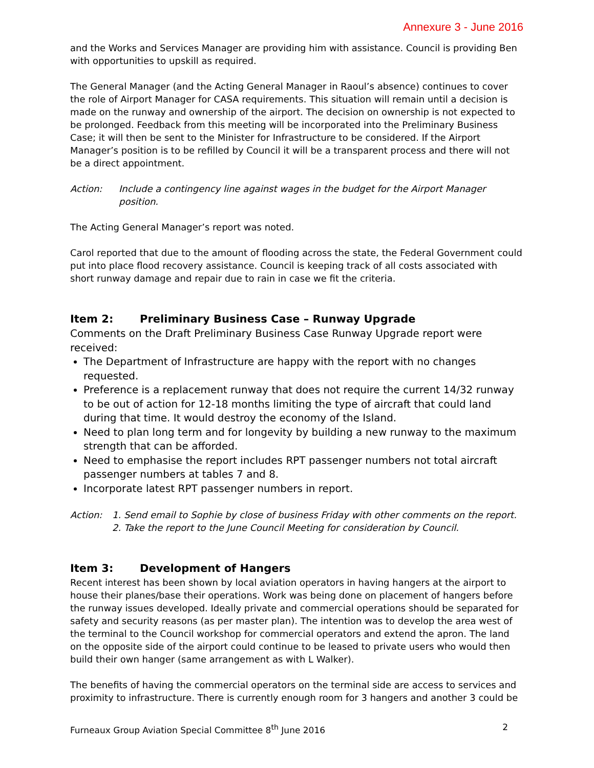Annexure 3 - June 2016
and the Works and Services Manager are providing him with assistance. Council is providing Ben with opportunities to upskill as required.
The General Manager (and the Acting General Manager in Raoul’s absence) continues to cover the role of Airport Manager for CASA requirements. This situation will remain until a decision is made on the runway and ownership of the airport. The decision on ownership is not expected to be prolonged. Feedback from this meeting will be incorporated into the Preliminary Business Case; it will then be sent to the Minister for Infrastructure to be considered. If the Airport Manager’s position is to be refilled by Council it will be a transparent process and there will not be a direct appointment.
Action: Include a contingency line against wages in the budget for the Airport Manager position.
The Acting General Manager’s report was noted.
Carol reported that due to the amount of flooding across the state, the Federal Government could put into place flood recovery assistance. Council is keeping track of all costs associated with short runway damage and repair due to rain in case we fit the criteria.
Item 2: Preliminary Business Case – Runway Upgrade
Comments on the Draft Preliminary Business Case Runway Upgrade report were received:
The Department of Infrastructure are happy with the report with no changes requested.
Preference is a replacement runway that does not require the current 14/32 runway to be out of action for 12-18 months limiting the type of aircraft that could land during that time. It would destroy the economy of the Island.
Need to plan long term and for longevity by building a new runway to the maximum strength that can be afforded.
Need to emphasise the report includes RPT passenger numbers not total aircraft passenger numbers at tables 7 and 8.
Incorporate latest RPT passenger numbers in report.
Action: 1. Send email to Sophie by close of business Friday with other comments on the report.
2. Take the report to the June Council Meeting for consideration by Council.
Item 3: Development of Hangers
Recent interest has been shown by local aviation operators in having hangers at the airport to house their planes/base their operations. Work was being done on placement of hangers before the runway issues developed. Ideally private and commercial operations should be separated for safety and security reasons (as per master plan). The intention was to develop the area west of the terminal to the Council workshop for commercial operators and extend the apron. The land on the opposite side of the airport could continue to be leased to private users who would then build their own hanger (same arrangement as with L Walker).
The benefits of having the commercial operators on the terminal side are access to services and proximity to infrastructure. There is currently enough room for 3 hangers and another 3 could be
Furneaux Group Aviation Special Committee 8<sup>th</sup> June 2016 2